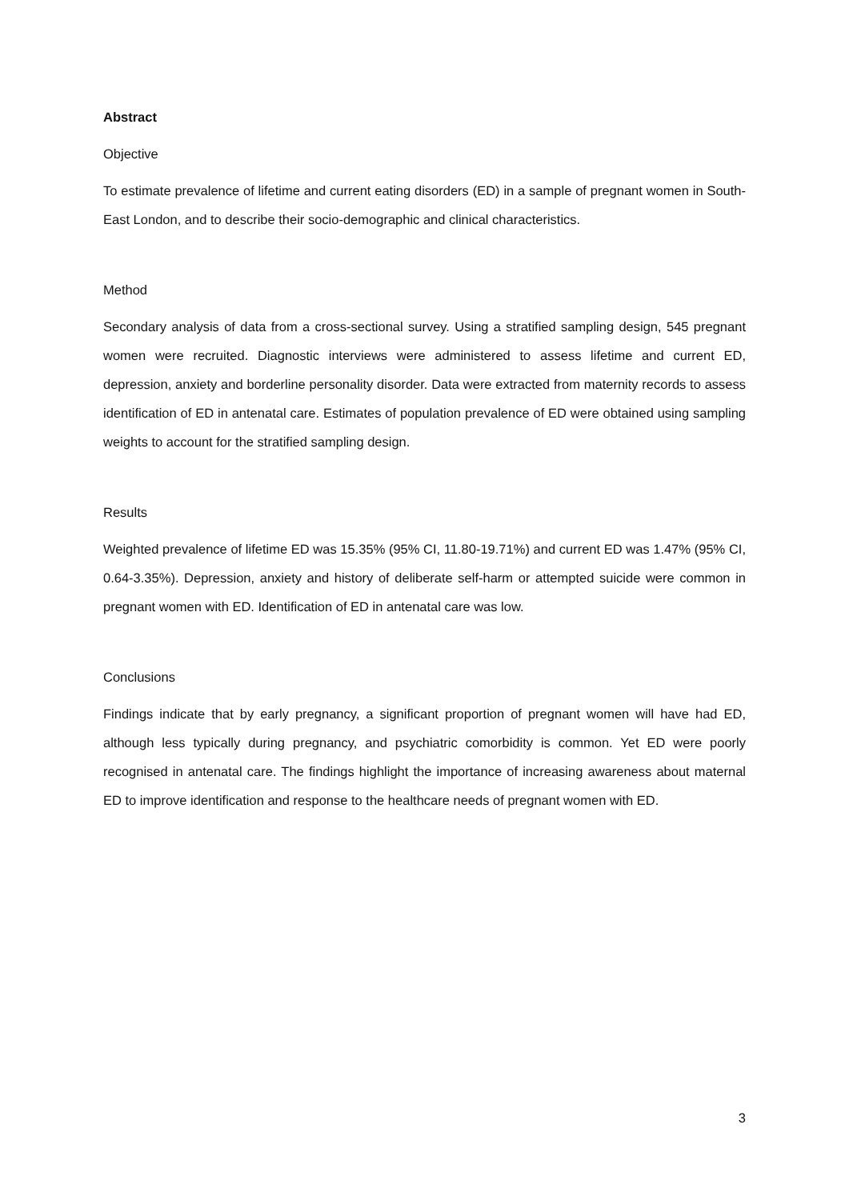Abstract
Objective
To estimate prevalence of lifetime and current eating disorders (ED) in a sample of pregnant women in South-East London, and to describe their socio-demographic and clinical characteristics.
Method
Secondary analysis of data from a cross-sectional survey. Using a stratified sampling design, 545 pregnant women were recruited. Diagnostic interviews were administered to assess lifetime and current ED, depression, anxiety and borderline personality disorder. Data were extracted from maternity records to assess identification of ED in antenatal care. Estimates of population prevalence of ED were obtained using sampling weights to account for the stratified sampling design.
Results
Weighted prevalence of lifetime ED was 15.35% (95% CI, 11.80-19.71%) and current ED was 1.47% (95% CI, 0.64-3.35%). Depression, anxiety and history of deliberate self-harm or attempted suicide were common in pregnant women with ED. Identification of ED in antenatal care was low.
Conclusions
Findings indicate that by early pregnancy, a significant proportion of pregnant women will have had ED, although less typically during pregnancy, and psychiatric comorbidity is common. Yet ED were poorly recognised in antenatal care. The findings highlight the importance of increasing awareness about maternal ED to improve identification and response to the healthcare needs of pregnant women with ED.
3